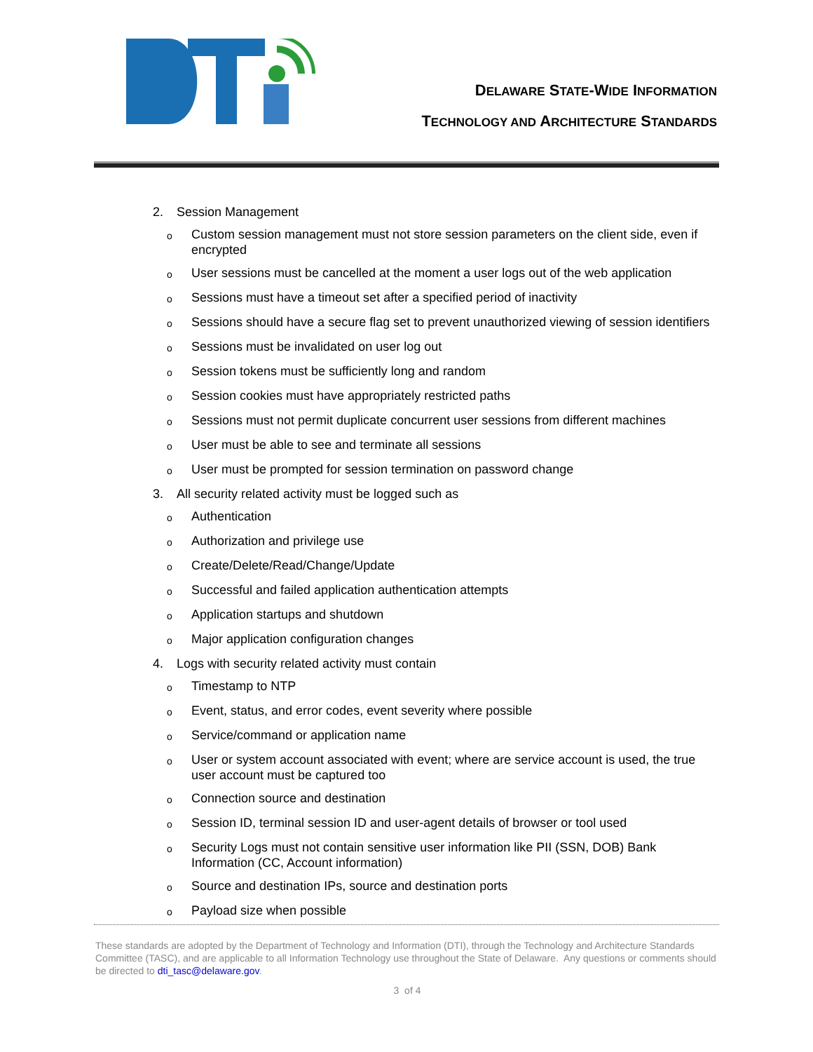DELAWARE STATE-WIDE INFORMATION
TECHNOLOGY AND ARCHITECTURE STANDARDS
2. Session Management
o Custom session management must not store session parameters on the client side, even if encrypted
o User sessions must be cancelled at the moment a user logs out of the web application
o Sessions must have a timeout set after a specified period of inactivity
o Sessions should have a secure flag set to prevent unauthorized viewing of session identifiers
o Sessions must be invalidated on user log out
o Session tokens must be sufficiently long and random
o Session cookies must have appropriately restricted paths
o Sessions must not permit duplicate concurrent user sessions from different machines
o User must be able to see and terminate all sessions
o User must be prompted for session termination on password change
3. All security related activity must be logged such as
o Authentication
o Authorization and privilege use
o Create/Delete/Read/Change/Update
o Successful and failed application authentication attempts
o Application startups and shutdown
o Major application configuration changes
4. Logs with security related activity must contain
o Timestamp to NTP
o Event, status, and error codes, event severity where possible
o Service/command or application name
o User or system account associated with event; where are service account is used, the true user account must be captured too
o Connection source and destination
o Session ID, terminal session ID and user-agent details of browser or tool used
o Security Logs must not contain sensitive user information like PII (SSN, DOB) Bank Information (CC, Account information)
o Source and destination IPs, source and destination ports
o Payload size when possible
These standards are adopted by the Department of Technology and Information (DTI), through the Technology and Architecture Standards Committee (TASC), and are applicable to all Information Technology use throughout the State of Delaware. Any questions or comments should be directed to dti_tasc@delaware.gov.
3 of 4